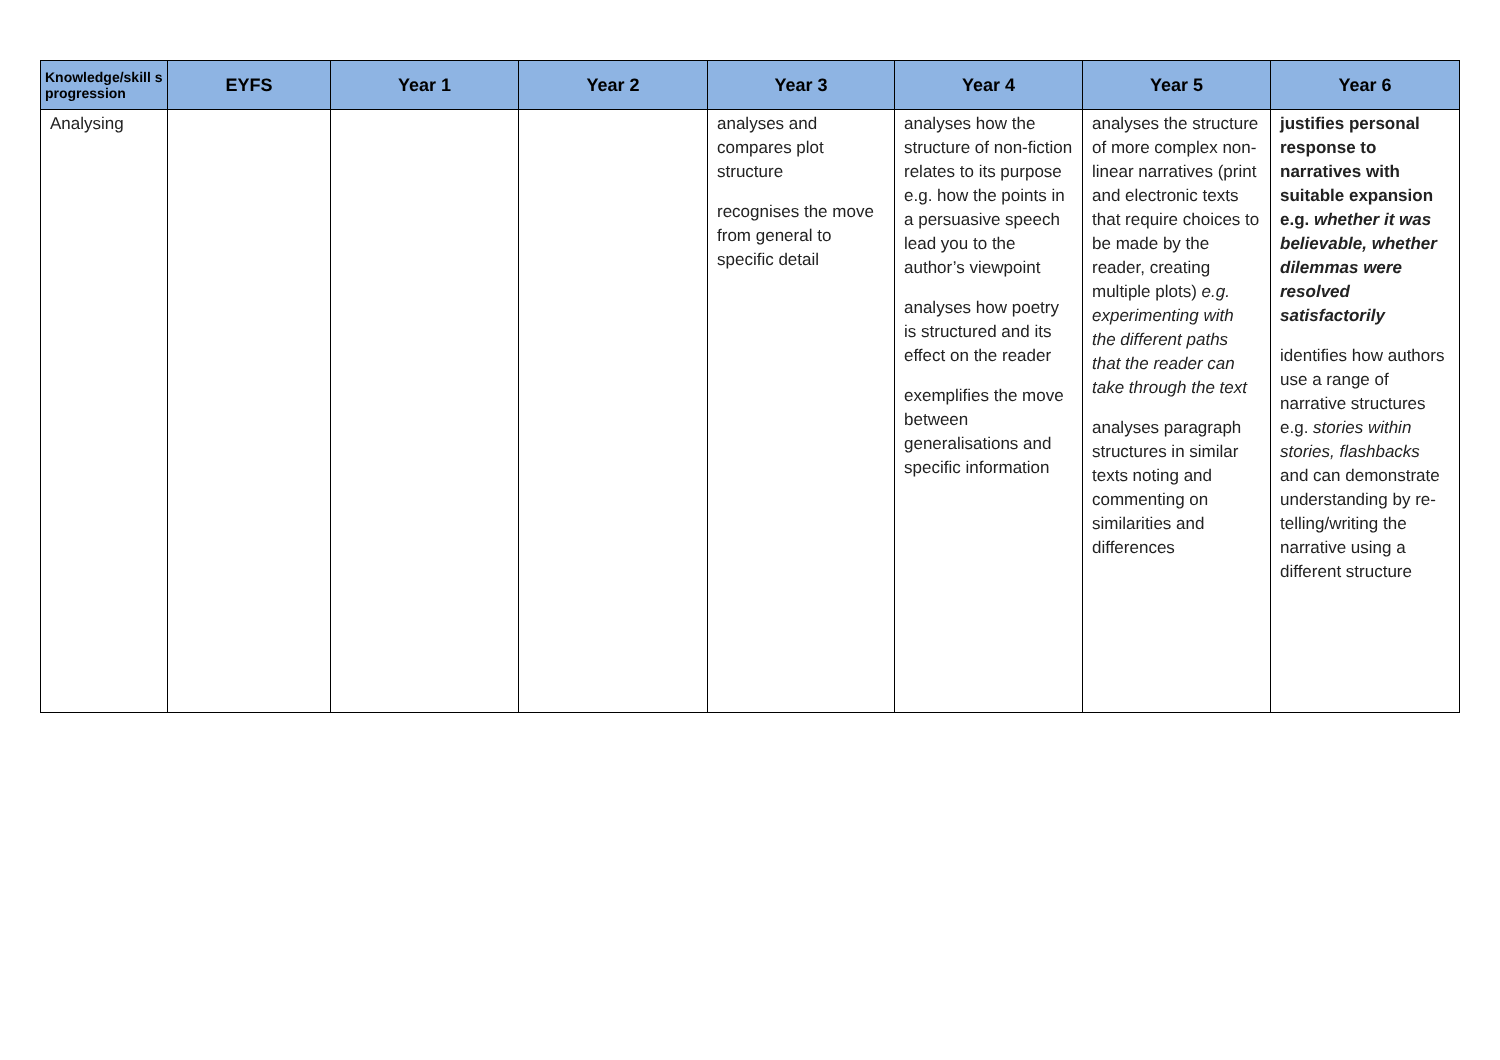| Knowledge/skill s progression | EYFS | Year 1 | Year 2 | Year 3 | Year 4 | Year 5 | Year 6 |
| --- | --- | --- | --- | --- | --- | --- | --- |
| Analysing | | | | analyses and compares plot structure recognises the move from general to specific detail | analyses how the structure of non-fiction relates to its purpose e.g. how the points in a persuasive speech lead you to the author’s viewpoint analyses how poetry is structured and its effect on the reader exemplifies the move between generalisations and specific information | analyses the structure of more complex non-linear narratives (print and electronic texts that require choices to be made by the reader, creating multiple plots) e.g. experimenting with the different paths that the reader can take through the text analyses paragraph structures in similar texts noting and commenting on similarities and differences | justifies personal response to narratives with suitable expansion e.g. whether it was believable, whether dilemmas were resolved satisfactorily identifies how authors use a range of narrative structures e.g. stories within stories, flashbacks and can demonstrate understanding by re-telling/writing the narrative using a different structure |